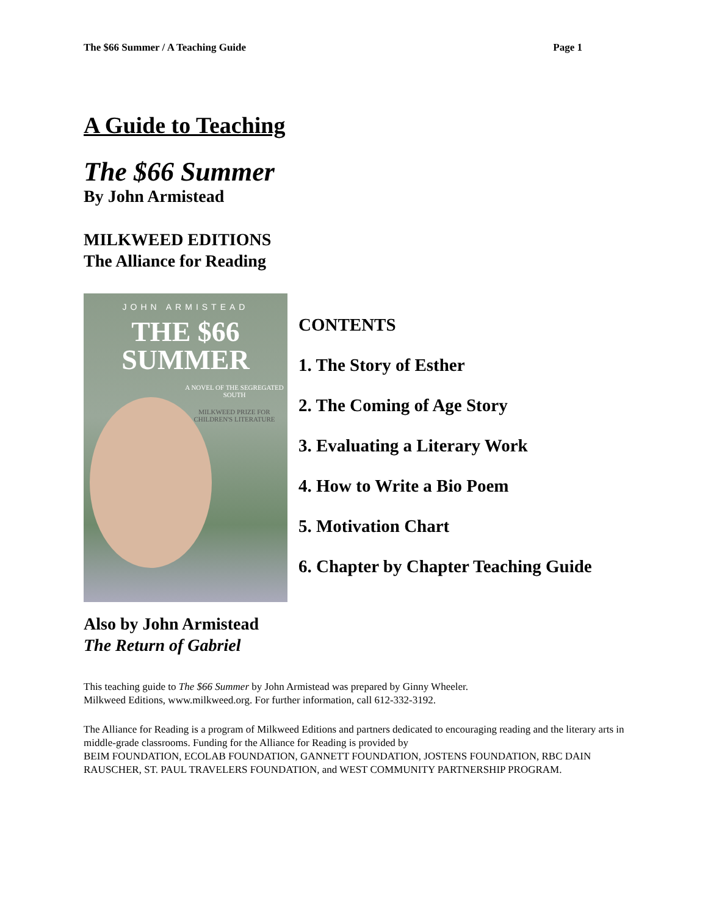The $66 Summer / A Teaching Guide Page 1
A Guide to Teaching
The $66 Summer
By John Armistead
MILKWEED EDITIONS
The Alliance for Reading
JOHN ARMISTEAD
THE $66
SUMMER
A NOVEL OF THE SEGREGATED SOUTH
MILKWEED PRIZE FOR CHILDREN'S LITERATURE
CONTENTS
1. The Story of Esther
2. The Coming of Age Story
3. Evaluating a Literary Work
4. How to Write a Bio Poem
5. Motivation Chart
6. Chapter by Chapter Teaching Guide
Also by John Armistead
The Return of Gabriel
This teaching guide to The $66 Summer by John Armistead was prepared by Ginny Wheeler.
Milkweed Editions, www.milkweed.org. For further information, call 612-332-3192.
The Alliance for Reading is a program of Milkweed Editions and partners dedicated to encouraging reading and the literary arts in middle-grade classrooms. Funding for the Alliance for Reading is provided by
BEIM FOUNDATION, ECOLAB FOUNDATION, GANNETT FOUNDATION, JOSTENS FOUNDATION, RBC DAIN RAUSCHER, ST. PAUL TRAVELERS FOUNDATION, and WEST COMMUNITY PARTNERSHIP PROGRAM.